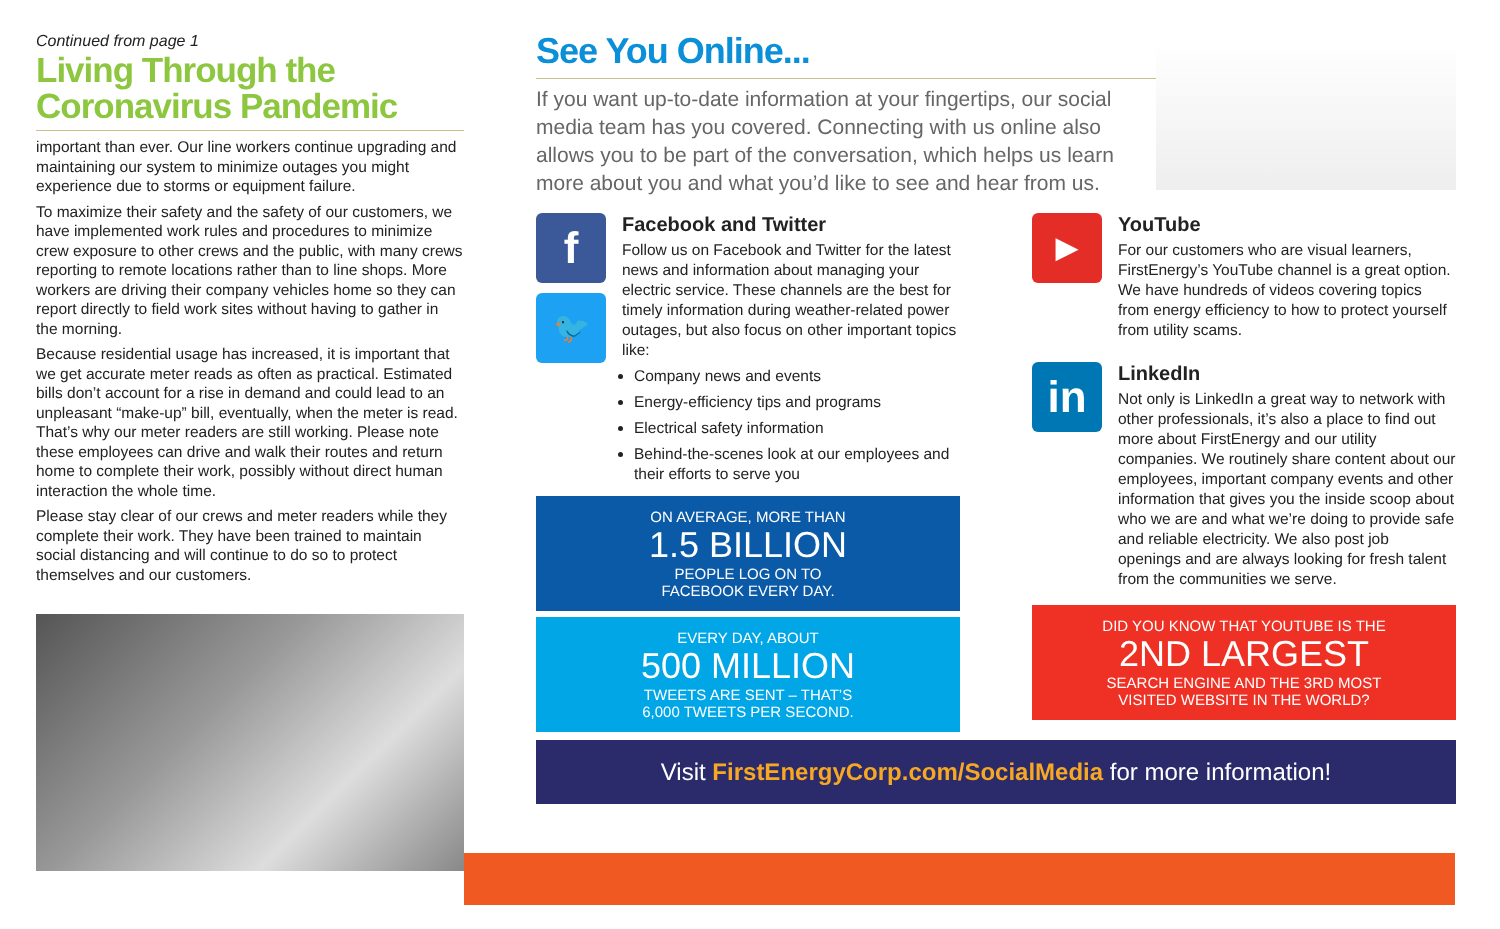Continued from page 1
Living Through the Coronavirus Pandemic
important than ever. Our line workers continue upgrading and maintaining our system to minimize outages you might experience due to storms or equipment failure.
To maximize their safety and the safety of our customers, we have implemented work rules and procedures to minimize crew exposure to other crews and the public, with many crews reporting to remote locations rather than to line shops. More workers are driving their company vehicles home so they can report directly to field work sites without having to gather in the morning.
Because residential usage has increased, it is important that we get accurate meter reads as often as practical. Estimated bills don’t account for a rise in demand and could lead to an unpleasant “make-up” bill, eventually, when the meter is read. That’s why our meter readers are still working. Please note these employees can drive and walk their routes and return home to complete their work, possibly without direct human interaction the whole time.
Please stay clear of our crews and meter readers while they complete their work. They have been trained to maintain social distancing and will continue to do so to protect themselves and our customers.
See You Online...
If you want up-to-date information at your fingertips, our social media team has you covered. Connecting with us online also allows you to be part of the conversation, which helps us learn more about you and what you’d like to see and hear from us.
f
🐦
Facebook and Twitter
Follow us on Facebook and Twitter for the latest news and information about managing your electric service. These channels are the best for timely information during weather-related power outages, but also focus on other important topics like:
Company news and events
Energy-efficiency tips and programs
Electrical safety information
Behind-the-scenes look at our employees and their efforts to serve you
ON AVERAGE, MORE THAN
1.5 BILLION
PEOPLE LOG ON TO
FACEBOOK EVERY DAY.
EVERY DAY, ABOUT
500 MILLION
TWEETS ARE SENT – THAT’S
6,000 TWEETS PER SECOND.
▶
YouTube
For our customers who are visual learners, FirstEnergy’s YouTube channel is a great option. We have hundreds of videos covering topics from energy efficiency to how to protect yourself from utility scams.
in
LinkedIn
Not only is LinkedIn a great way to network with other professionals, it’s also a place to find out more about FirstEnergy and our utility companies. We routinely share content about our employees, important company events and other information that gives you the inside scoop about who we are and what we’re doing to provide safe and reliable electricity. We also post job openings and are always looking for fresh talent from the communities we serve.
DID YOU KNOW THAT YOUTUBE IS THE
2ND LARGEST
SEARCH ENGINE AND THE 3RD MOST
VISITED WEBSITE IN THE WORLD?
Visit FirstEnergyCorp.com/SocialMedia for more information!